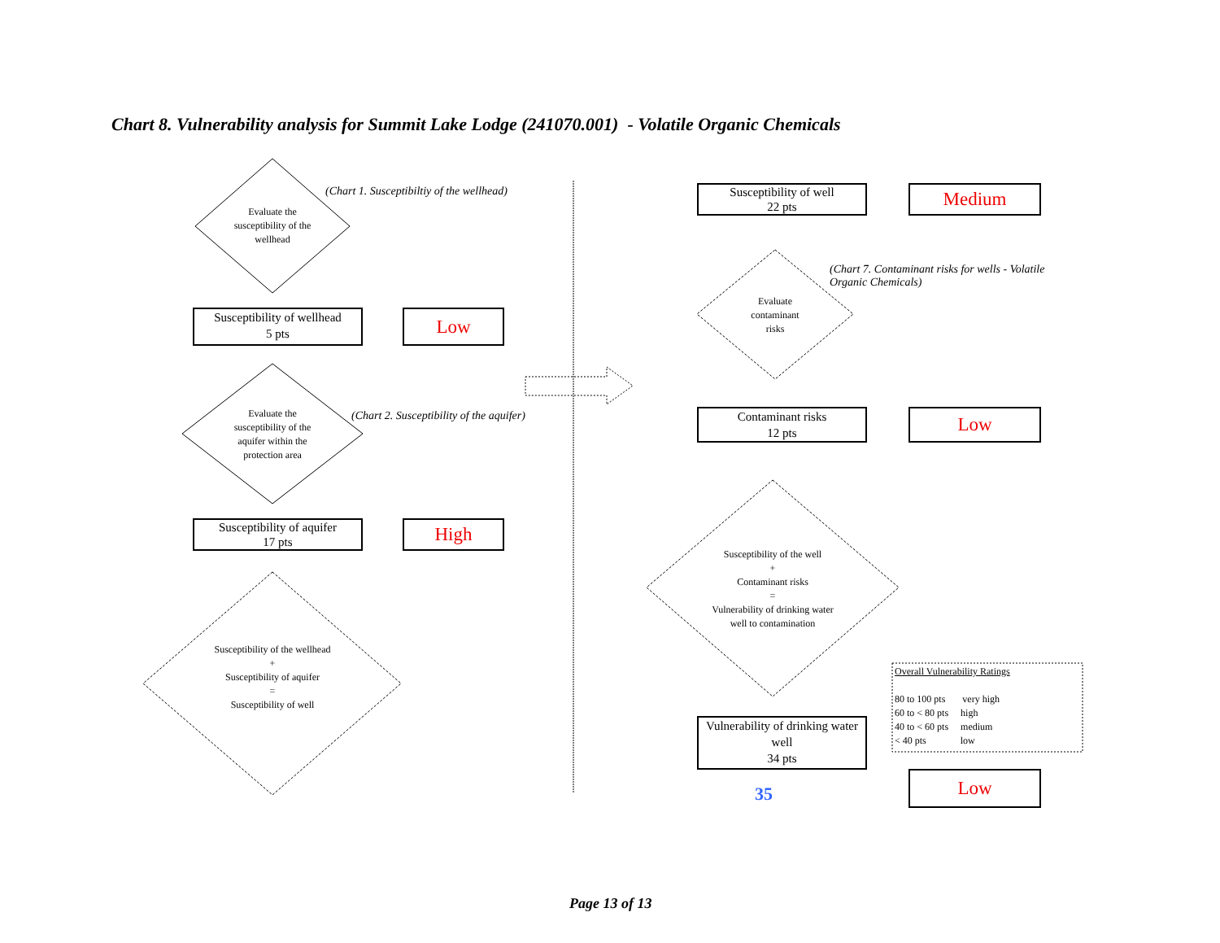Chart 8. Vulnerability analysis for Summit Lake Lodge (241070.001) - Volatile Organic Chemicals
Evaluate the susceptibility of the wellhead
(Chart 1. Susceptibiltiy of the wellhead)
Susceptibility of wellhead
5 pts
Low
Evaluate the susceptibility of the aquifer within the protection area
(Chart 2. Susceptibility of the aquifer)
Susceptibility of aquifer
17 pts
High
Susceptibility of the wellhead
+
Susceptibility of aquifer
=
Susceptibility of well
Susceptibility of well
22 pts
Medium
Evaluate contaminant risks
(Chart 7. Contaminant risks for wells - Volatile Organic Chemicals)
Contaminant risks
12 pts
Low
Susceptibility of the well
+
Contaminant risks
=
Vulnerability of drinking water well to contamination
Vulnerability of drinking water well
34 pts
35
Low
Overall Vulnerability Ratings
80 to 100 pts very high
60 to < 80 pts high
40 to < 60 pts medium
< 40 pts low
Page 13 of 13